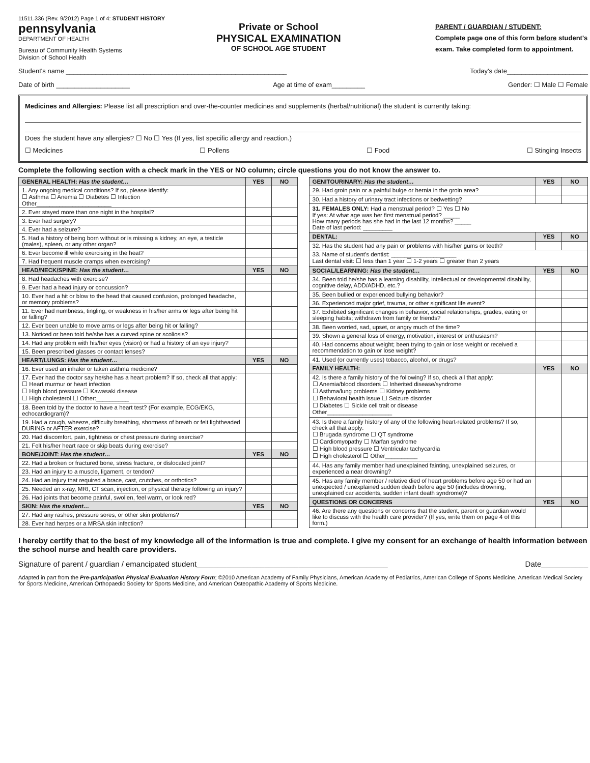11511.336 (Rev. 9/2012) Page 1 of 4: STUDENT HISTORY
pennsylvania
DEPARTMENT OF HEALTH
Bureau of Community Health Systems
Division of School Health
Private or School
PHYSICAL EXAMINATION
OF SCHOOL AGE STUDENT
PARENT / GUARDIAN / STUDENT:
Complete page one of this form before student's exam. Take completed form to appointment.
Student's name ____________________________________________________________ Today's date______________________
Date of birth ____________________ Age at time of exam_________ Gender: ☐ Male ☐ Female
Medicines and Allergies: Please list all prescription and over-the-counter medicines and supplements (herbal/nutritional) the student is currently taking:
Does the student have any allergies? ☐ No ☐ Yes (If yes, list specific allergy and reaction.)
☐ Medicines ☐ Pollens ☐ Food ☐ Stinging Insects
Complete the following section with a check mark in the YES or NO column; circle questions you do not know the answer to.
| GENERAL HEALTH: Has the student… | YES | NO |
| --- | --- | --- |
| 1. Any ongoing medical conditions? If so, please identify: ☐ Asthma ☐ Anemia ☐ Diabetes ☐ Infection Other_______________________ | | |
| 2. Ever stayed more than one night in the hospital? | | |
| 3. Ever had surgery? | | |
| 4. Ever had a seizure? | | |
| 5. Had a history of being born without or is missing a kidney, an eye, a testicle (males), spleen, or any other organ? | | |
| 6. Ever become ill while exercising in the heat? | | |
| 7. Had frequent muscle cramps when exercising? | | |
| HEAD/NECK/SPINE: Has the student… | YES | NO |
| 8. Had headaches with exercise? | | |
| 9. Ever had a head injury or concussion? | | |
| 10. Ever had a hit or blow to the head that caused confusion, prolonged headache, or memory problems? | | |
| 11. Ever had numbness, tingling, or weakness in his/her arms or legs after being hit or falling? | | |
| 12. Ever been unable to move arms or legs after being hit or falling? | | |
| 13. Noticed or been told he/she has a curved spine or scoliosis? | | |
| 14. Had any problem with his/her eyes (vision) or had a history of an eye injury? | | |
| 15. Been prescribed glasses or contact lenses? | | |
| HEART/LUNGS: Has the student… | YES | NO |
| 16. Ever used an inhaler or taken asthma medicine? | | |
| 17. Ever had the doctor say he/she has a heart problem? If so, check all that apply: ☐ Heart murmur or heart infection ☐ High blood pressure ☐ Kawasaki disease ☐ High cholesterol ☐ Other:__________ | | |
| 18. Been told by the doctor to have a heart test? (For example, ECG/EKG, echocardiogram)? | | |
| 19. Had a cough, wheeze, difficulty breathing, shortness of breath or felt lightheaded DURING or AFTER exercise? | | |
| 20. Had discomfort, pain, tightness or chest pressure during exercise? | | |
| 21. Felt his/her heart race or skip beats during exercise? | | |
| BONE/JOINT: Has the student… | YES | NO |
| 22. Had a broken or fractured bone, stress fracture, or dislocated joint? | | |
| 23. Had an injury to a muscle, ligament, or tendon? | | |
| 24. Had an injury that required a brace, cast, crutches, or orthotics? | | |
| 25. Needed an x-ray, MRI, CT scan, injection, or physical therapy following an injury? | | |
| 26. Had joints that become painful, swollen, feel warm, or look red? | | |
| SKIN: Has the student… | YES | NO |
| 27. Had any rashes, pressure sores, or other skin problems? | | |
| 28. Ever had herpes or a MRSA skin infection? | | |
| GENITOURINARY: Has the student… | YES | NO |
| --- | --- | --- |
| 29. Had groin pain or a painful bulge or hernia in the groin area? | | |
| 30. Had a history of urinary tract infections or bedwetting? | | |
| 31. FEMALES ONLY: Had a menstrual period? ☐ Yes ☐ No If yes: At what age was her first menstrual period? _____ How many periods has she had in the last 12 months? _____ Date of last period: _________ | | |
| DENTAL: | YES | NO |
| 32. Has the student had any pain or problems with his/her gums or teeth? | | |
| 33. Name of student's dentist: ____________________ Last dental visit: ☐ less than 1 year ☐ 1-2 years ☐ greater than 2 years | | |
| SOCIAL/LEARNING: Has the student… | YES | NO |
| 34. Been told he/she has a learning disability, intellectual or developmental disability, cognitive delay, ADD/ADHD, etc.? | | |
| 35. Been bullied or experienced bullying behavior? | | |
| 36. Experienced major grief, trauma, or other significant life event? | | |
| 37. Exhibited significant changes in behavior, social relationships, grades, eating or sleeping habits; withdrawn from family or friends? | | |
| 38. Been worried, sad, upset, or angry much of the time? | | |
| 39. Shown a general loss of energy, motivation, interest or enthusiasm? | | |
| 40. Had concerns about weight; been trying to gain or lose weight or received a recommendation to gain or lose weight? | | |
| 41. Used (or currently uses) tobacco, alcohol, or drugs? | | |
| FAMILY HEALTH: | YES | NO |
| 42. Is there a family history of the following? If so, check all that apply: ☐ Anemia/blood disorders ☐ Inherited disease/syndrome ☐ Asthma/lung problems ☐ Kidney problems ☐ Behavioral health issue ☐ Seizure disorder ☐ Diabetes ☐ Sickle cell trait or disease Other____________________ | | |
| 43. Is there a family history of any of the following heart-related problems? If so, check all that apply: ☐ Brugada syndrome ☐ QT syndrome ☐ Cardiomyopathy ☐ Marfan syndrome ☐ High blood pressure ☐ Ventricular tachycardia ☐ High cholesterol ☐ Other__________ | | |
| 44. Has any family member had unexplained fainting, unexplained seizures, or experienced a near drowning? | | |
| 45. Has any family member / relative died of heart problems before age 50 or had an unexpected / unexplained sudden death before age 50 (includes drowning, unexplained car accidents, sudden infant death syndrome)? | | |
| QUESTIONS OR CONCERNS | YES | NO |
| 46. Are there any questions or concerns that the student, parent or guardian would like to discuss with the health care provider? (If yes, write them on page 4 of this form.) | | |
I hereby certify that to the best of my knowledge all of the information is true and complete. I give my consent for an exchange of health information between the school nurse and health care providers.
Signature of parent / guardian / emancipated student_____________________________________________ Date___________
Adapted in part from the Pre-participation Physical Evaluation History Form; ©2010 American Academy of Family Physicians, American Academy of Pediatrics, American College of Sports Medicine, American Medical Society for Sports Medicine, American Orthopaedic Society for Sports Medicine, and American Osteopathic Academy of Sports Medicine.